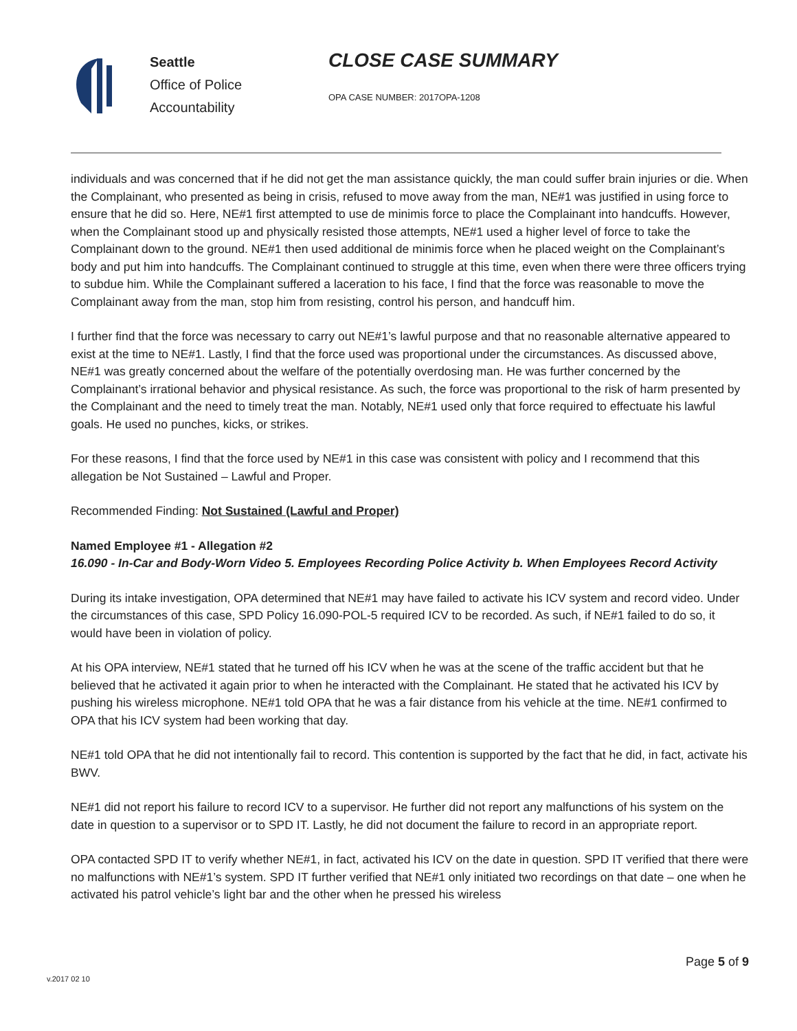Seattle
Office of Police
Accountability
CLOSE CASE SUMMARY
OPA CASE NUMBER: 2017OPA-1208
individuals and was concerned that if he did not get the man assistance quickly, the man could suffer brain injuries or die. When the Complainant, who presented as being in crisis, refused to move away from the man, NE#1 was justified in using force to ensure that he did so. Here, NE#1 first attempted to use de minimis force to place the Complainant into handcuffs. However, when the Complainant stood up and physically resisted those attempts, NE#1 used a higher level of force to take the Complainant down to the ground. NE#1 then used additional de minimis force when he placed weight on the Complainant’s body and put him into handcuffs. The Complainant continued to struggle at this time, even when there were three officers trying to subdue him. While the Complainant suffered a laceration to his face, I find that the force was reasonable to move the Complainant away from the man, stop him from resisting, control his person, and handcuff him.
I further find that the force was necessary to carry out NE#1’s lawful purpose and that no reasonable alternative appeared to exist at the time to NE#1. Lastly, I find that the force used was proportional under the circumstances. As discussed above, NE#1 was greatly concerned about the welfare of the potentially overdosing man. He was further concerned by the Complainant’s irrational behavior and physical resistance. As such, the force was proportional to the risk of harm presented by the Complainant and the need to timely treat the man. Notably, NE#1 used only that force required to effectuate his lawful goals. He used no punches, kicks, or strikes.
For these reasons, I find that the force used by NE#1 in this case was consistent with policy and I recommend that this allegation be Not Sustained – Lawful and Proper.
Recommended Finding: Not Sustained (Lawful and Proper)
Named Employee #1 - Allegation #2
16.090 - In-Car and Body-Worn Video 5. Employees Recording Police Activity b. When Employees Record Activity
During its intake investigation, OPA determined that NE#1 may have failed to activate his ICV system and record video. Under the circumstances of this case, SPD Policy 16.090-POL-5 required ICV to be recorded. As such, if NE#1 failed to do so, it would have been in violation of policy.
At his OPA interview, NE#1 stated that he turned off his ICV when he was at the scene of the traffic accident but that he believed that he activated it again prior to when he interacted with the Complainant. He stated that he activated his ICV by pushing his wireless microphone. NE#1 told OPA that he was a fair distance from his vehicle at the time. NE#1 confirmed to OPA that his ICV system had been working that day.
NE#1 told OPA that he did not intentionally fail to record. This contention is supported by the fact that he did, in fact, activate his BWV.
NE#1 did not report his failure to record ICV to a supervisor. He further did not report any malfunctions of his system on the date in question to a supervisor or to SPD IT. Lastly, he did not document the failure to record in an appropriate report.
OPA contacted SPD IT to verify whether NE#1, in fact, activated his ICV on the date in question. SPD IT verified that there were no malfunctions with NE#1’s system. SPD IT further verified that NE#1 only initiated two recordings on that date – one when he activated his patrol vehicle’s light bar and the other when he pressed his wireless
Page 5 of 9
v.2017 02 10